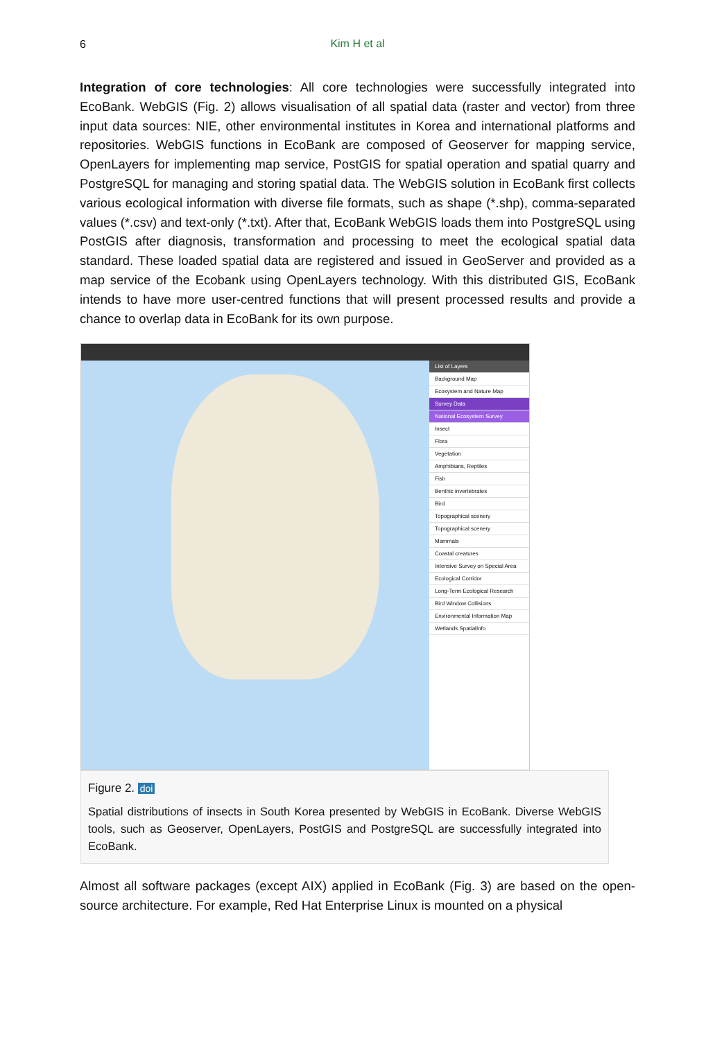6
Kim H et al
Integration of core technologies: All core technologies were successfully integrated into EcoBank. WebGIS (Fig. 2) allows visualisation of all spatial data (raster and vector) from three input data sources: NIE, other environmental institutes in Korea and international platforms and repositories. WebGIS functions in EcoBank are composed of Geoserver for mapping service, OpenLayers for implementing map service, PostGIS for spatial operation and spatial quarry and PostgreSQL for managing and storing spatial data. The WebGIS solution in EcoBank first collects various ecological information with diverse file formats, such as shape (*.shp), comma-separated values (*.csv) and text-only (*.txt). After that, EcoBank WebGIS loads them into PostgreSQL using PostGIS after diagnosis, transformation and processing to meet the ecological spatial data standard. These loaded spatial data are registered and issued in GeoServer and provided as a map service of the Ecobank using OpenLayers technology. With this distributed GIS, EcoBank intends to have more user-centred functions that will present processed results and provide a chance to overlap data in EcoBank for its own purpose.
List of Layers
Background Map
Ecosystem and Nature Map
Survey Data
National Ecosystem Survey
Insect
Flora
Vegetation
Amphibians, Reptiles
Fish
Benthic invertebrates
Bird
Topographical scenery
Topographical scenery
Mammals
Coastal creatures
Intensive Survey on Special Area
Ecological Corridor
Long-Term Ecological Research
Bird Window Collisions
Environmental Information Map
Wetlands SpatialInfo
Figure 2. doi
Spatial distributions of insects in South Korea presented by WebGIS in EcoBank. Diverse WebGIS tools, such as Geoserver, OpenLayers, PostGIS and PostgreSQL are successfully integrated into EcoBank.
Almost all software packages (except AIX) applied in EcoBank (Fig. 3) are based on the open-source architecture. For example, Red Hat Enterprise Linux is mounted on a physical